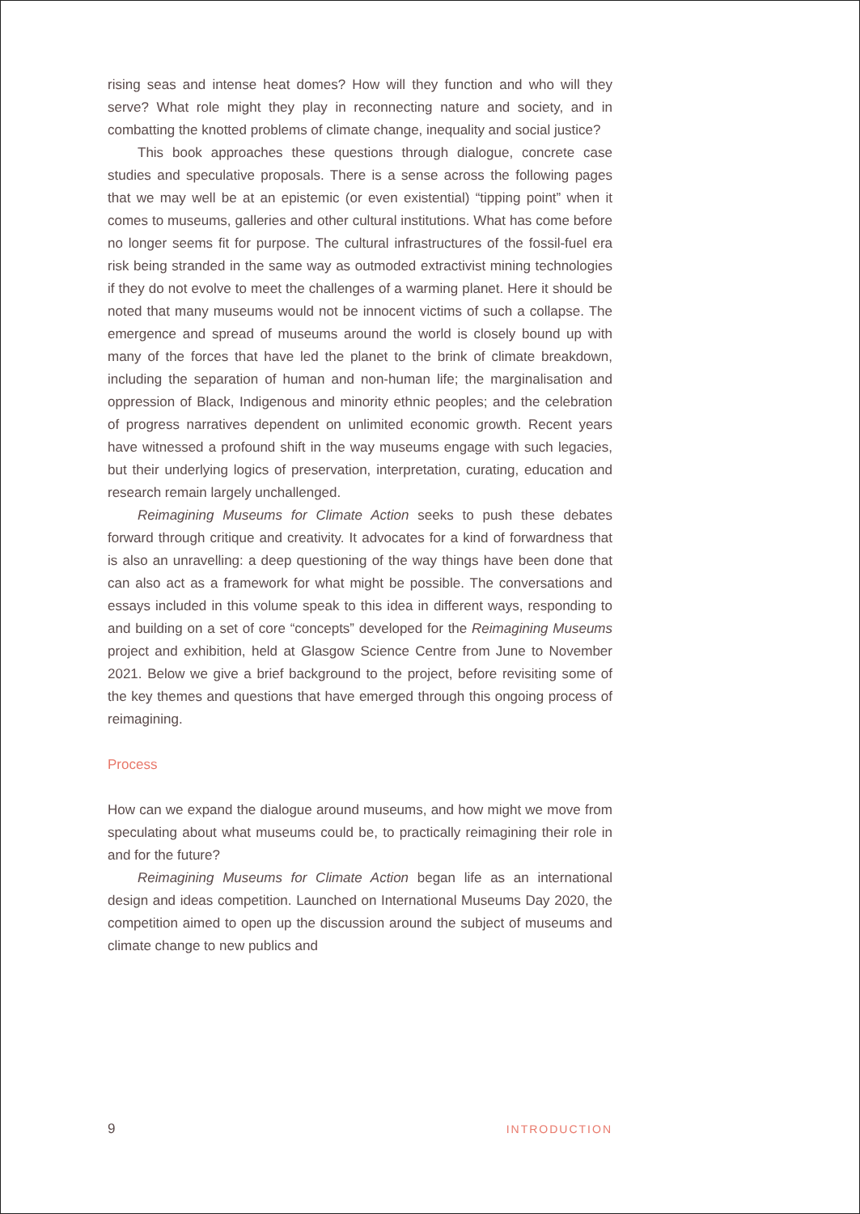rising seas and intense heat domes? How will they function and who will they serve? What role might they play in reconnecting nature and society, and in combatting the knotted problems of climate change, inequality and social justice?
This book approaches these questions through dialogue, concrete case studies and speculative proposals. There is a sense across the following pages that we may well be at an epistemic (or even existential) “tipping point” when it comes to museums, galleries and other cultural institutions. What has come before no longer seems fit for purpose. The cultural infrastructures of the fossil-fuel era risk being stranded in the same way as outmoded extractivist mining technologies if they do not evolve to meet the challenges of a warming planet. Here it should be noted that many museums would not be innocent victims of such a collapse. The emergence and spread of museums around the world is closely bound up with many of the forces that have led the planet to the brink of climate breakdown, including the separation of human and non-human life; the marginalisation and oppression of Black, Indigenous and minority ethnic peoples; and the celebration of progress narratives dependent on unlimited economic growth. Recent years have witnessed a profound shift in the way museums engage with such legacies, but their underlying logics of preservation, interpretation, curating, education and research remain largely unchallenged.
Reimagining Museums for Climate Action seeks to push these debates forward through critique and creativity. It advocates for a kind of forwardness that is also an unravelling: a deep questioning of the way things have been done that can also act as a framework for what might be possible. The conversations and essays included in this volume speak to this idea in different ways, responding to and building on a set of core “concepts” developed for the Reimagining Museums project and exhibition, held at Glasgow Science Centre from June to November 2021. Below we give a brief background to the project, before revisiting some of the key themes and questions that have emerged through this ongoing process of reimagining.
Process
How can we expand the dialogue around museums, and how might we move from speculating about what museums could be, to practically reimagining their role in and for the future?
Reimagining Museums for Climate Action began life as an international design and ideas competition. Launched on International Museums Day 2020, the competition aimed to open up the discussion around the subject of museums and climate change to new publics and
9 INTRODUCTION